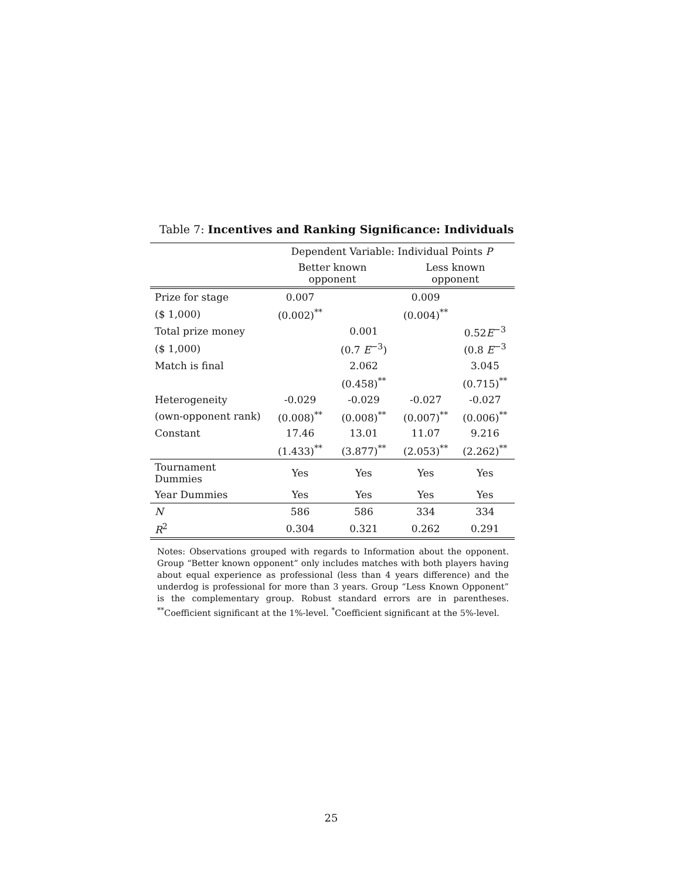Table 7: Incentives and Ranking Significance: Individuals
| | Dependent Variable: Individual Points P | | | |
| --- | --- | --- | --- | --- |
| | Better known opponent | | Less known opponent | |
| Prize for stage | 0.007 | | 0.009 | |
| ($ 1,000) | (0.002)<sup>**</sup> | | (0.004)<sup>**</sup> | |
| Total prize money | | 0.001 | | 0.52 E<sup>−3</sup> |
| ($ 1,000) | | (0.7 E<sup>−3</sup>) | | (0.8 E<sup>−3</sup> |
| Match is final | | 2.062 | | 3.045 |
| | | (0.458)<sup>**</sup> | | (0.715)<sup>**</sup> |
| Heterogeneity | -0.029 | -0.029 | -0.027 | -0.027 |
| (own-opponent rank) | (0.008)<sup>**</sup> | (0.008)<sup>**</sup> | (0.007)<sup>**</sup> | (0.006)<sup>**</sup> |
| Constant | 17.46 | 13.01 | 11.07 | 9.216 |
| | (1.433)<sup>**</sup> | (3.877)<sup>**</sup> | (2.053)<sup>**</sup> | (2.262)<sup>**</sup> |
| Tournament Dummies | Yes | Yes | Yes | Yes |
| Year Dummies | Yes | Yes | Yes | Yes |
| N | 586 | 586 | 334 | 334 |
| R<sup>2</sup> | 0.304 | 0.321 | 0.262 | 0.291 |
Notes: Observations grouped with regards to Information about the opponent. Group “Better known opponent” only includes matches with both players having about equal experience as professional (less than 4 years difference) and the underdog is professional for more than 3 years. Group “Less Known Opponent” is the complementary group. Robust standard errors are in parentheses. <sup>**</sup>Coefficient significant at the 1%-level. <sup>*</sup>Coefficient significant at the 5%-level.
25